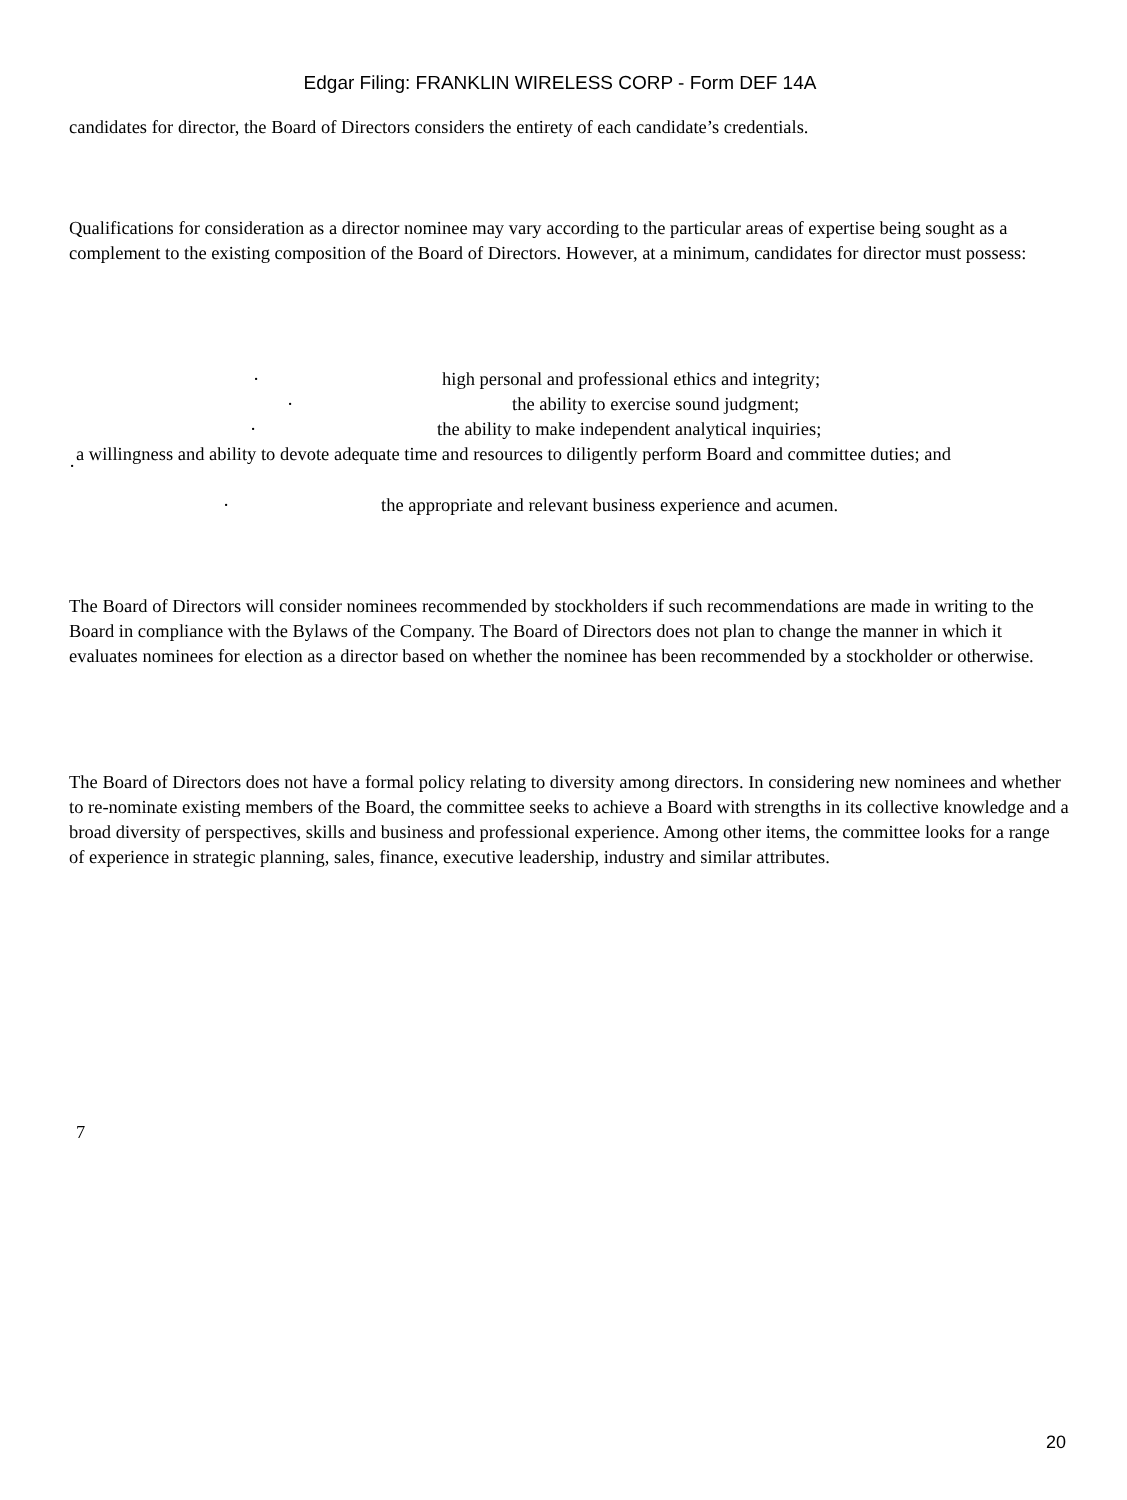Edgar Filing: FRANKLIN WIRELESS CORP - Form DEF 14A
candidates for director, the Board of Directors considers the entirety of each candidate’s credentials.
Qualifications for consideration as a director nominee may vary according to the particular areas of expertise being sought as a complement to the existing composition of the Board of Directors. However, at a minimum, candidates for director must possess:
·
high personal and professional ethics and integrity;
·
the ability to exercise sound judgment;
·
the ability to make independent analytical inquiries;
·
a willingness and ability to devote adequate time and resources to diligently perform Board and committee duties; and
·
the appropriate and relevant business experience and acumen.
The Board of Directors will consider nominees recommended by stockholders if such recommendations are made in writing to the Board in compliance with the Bylaws of the Company. The Board of Directors does not plan to change the manner in which it evaluates nominees for election as a director based on whether the nominee has been recommended by a stockholder or otherwise.
The Board of Directors does not have a formal policy relating to diversity among directors. In considering new nominees and whether to re-nominate existing members of the Board, the committee seeks to achieve a Board with strengths in its collective knowledge and a broad diversity of perspectives, skills and business and professional experience. Among other items, the committee looks for a range of experience in strategic planning, sales, finance, executive leadership, industry and similar attributes.
7
20